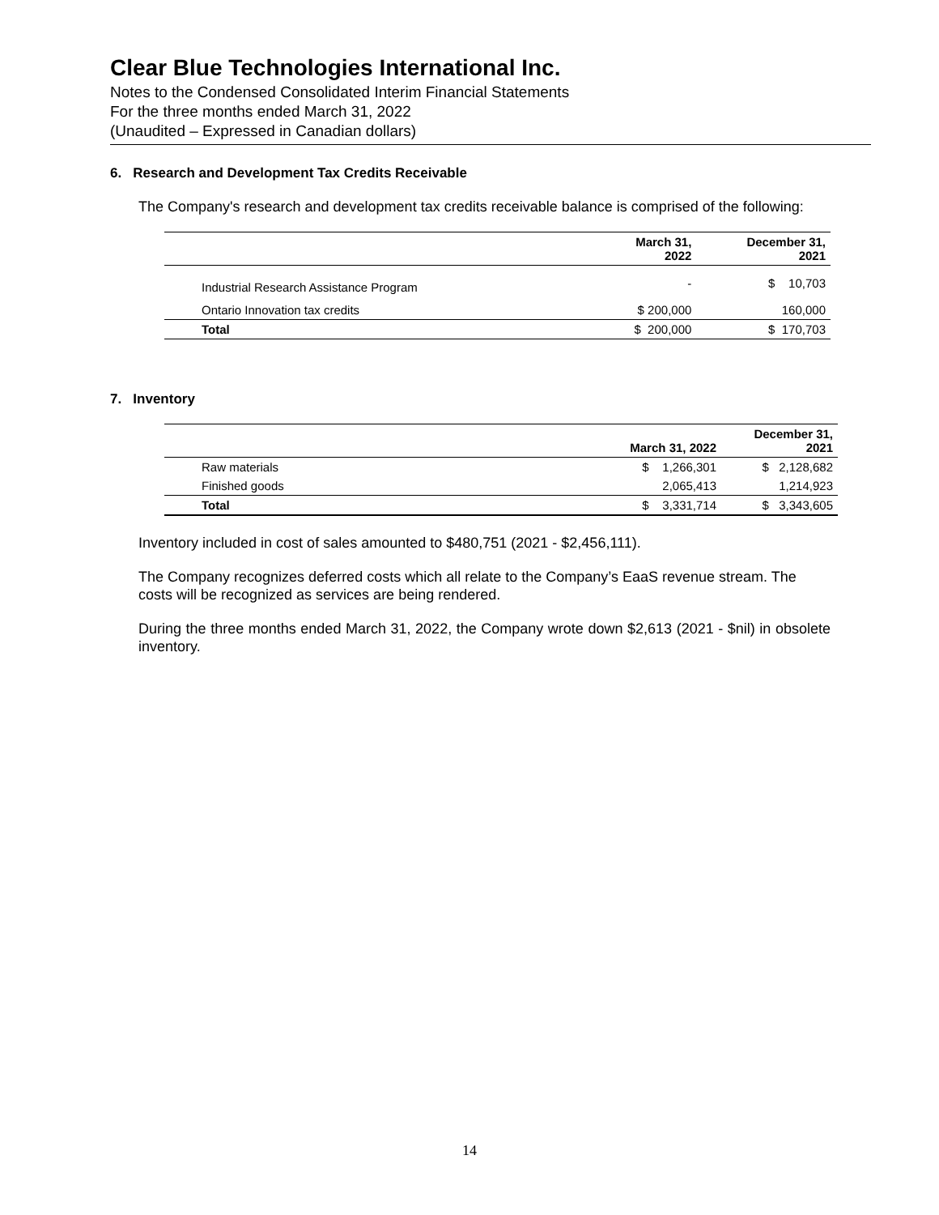Clear Blue Technologies International Inc.
Notes to the Condensed Consolidated Interim Financial Statements
For the three months ended March 31, 2022
(Unaudited – Expressed in Canadian dollars)
6. Research and Development Tax Credits Receivable
The Company's research and development tax credits receivable balance is comprised of the following:
| | March 31, 2022 | December 31, 2021 |
| --- | --- | --- |
| Industrial Research Assistance Program | - | $ 10,703 |
| Ontario Innovation tax credits | $ 200,000 | 160,000 |
| Total | $ 200,000 | $ 170,703 |
7. Inventory
| | March 31, 2022 | December 31, 2021 |
| --- | --- | --- |
| Raw materials | $ 1,266,301 | $ 2,128,682 |
| Finished goods | 2,065,413 | 1,214,923 |
| Total | $ 3,331,714 | $ 3,343,605 |
Inventory included in cost of sales amounted to $480,751 (2021 - $2,456,111).
The Company recognizes deferred costs which all relate to the Company’s EaaS revenue stream. The costs will be recognized as services are being rendered.
During the three months ended March 31, 2022, the Company wrote down $2,613 (2021 - $nil) in obsolete inventory.
14